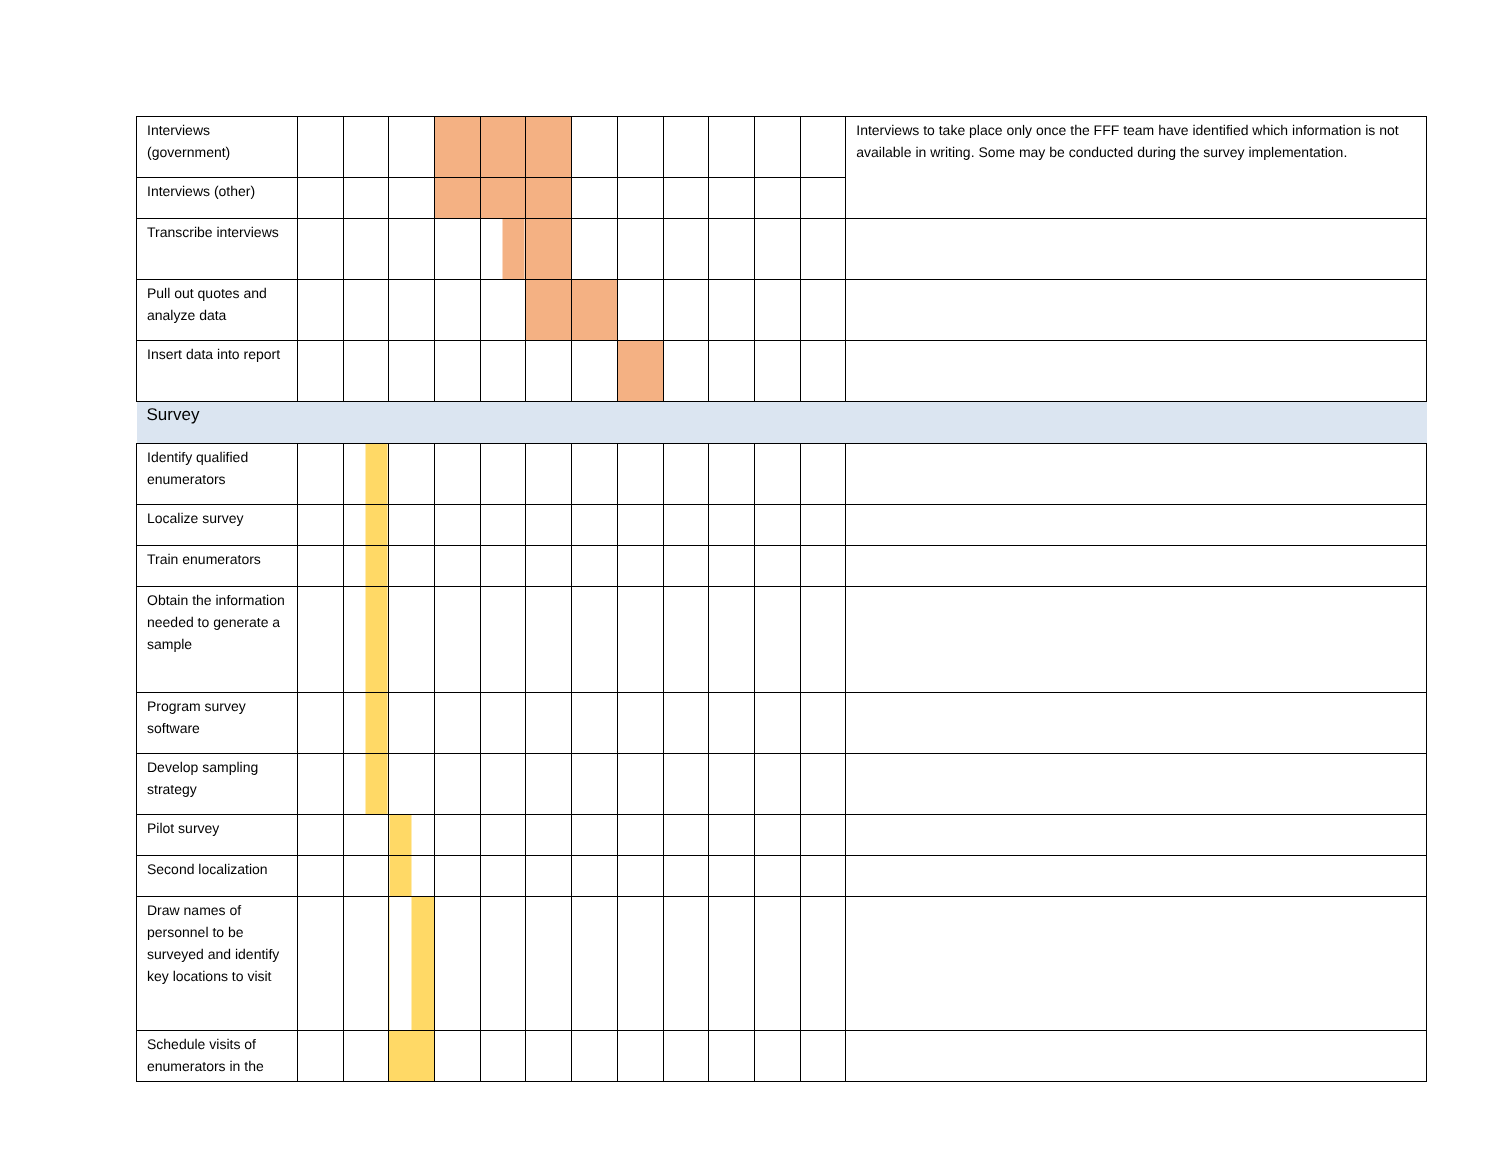| Interviews (government) | | | | | | | | | | | | | Interviews to take place only once the FFF team have identified which information is not available in writing. Some may be conducted during the survey implementation. |
| Interviews (other) | | | | | | | | | | | | | |
| Transcribe interviews | | | | | | | | | | | | | |
| Pull out quotes and analyze data | | | | | | | | | | | | | |
| Insert data into report | | | | | | | | | | | | | |
| Survey | | | | | | | | | | | | | |
| Identify qualified enumerators | | | | | | | | | | | | | |
| Localize survey | | | | | | | | | | | | | |
| Train enumerators | | | | | | | | | | | | | |
| Obtain the information needed to generate a sample | | | | | | | | | | | | | |
| Program survey software | | | | | | | | | | | | | |
| Develop sampling strategy | | | | | | | | | | | | | |
| Pilot survey | | | | | | | | | | | | | |
| Second localization | | | | | | | | | | | | | |
| Draw names of personnel to be surveyed and identify key locations to visit | | | | | | | | | | | | | |
| Schedule visits of enumerators in the | | | | | | | | | | | | | |